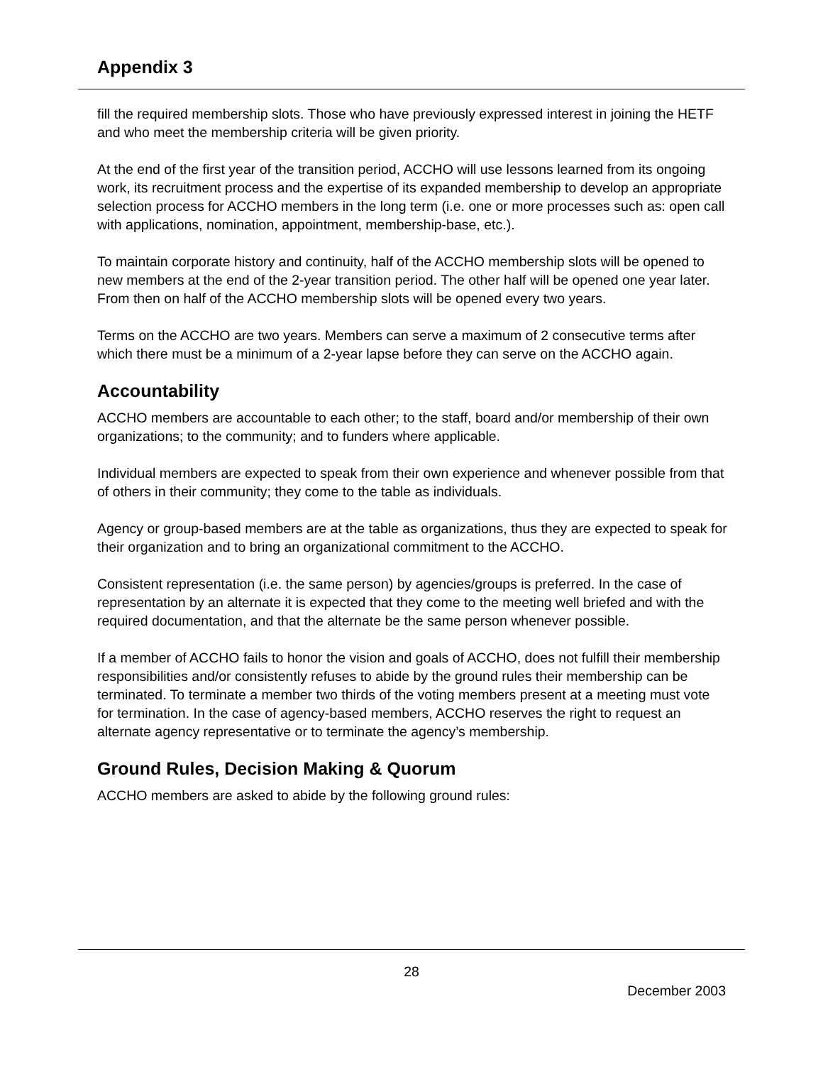Appendix 3
fill the required membership slots. Those who have previously expressed interest in joining the HETF and who meet the membership criteria will be given priority.
At the end of the first year of the transition period, ACCHO will use lessons learned from its ongoing work, its recruitment process and the expertise of its expanded membership to develop an appropriate selection process for ACCHO members in the long term (i.e. one or more processes such as: open call with applications, nomination, appointment, membership-base, etc.).
To maintain corporate history and continuity, half of the ACCHO membership slots will be opened to new members at the end of the 2-year transition period. The other half will be opened one year later. From then on half of the ACCHO membership slots will be opened every two years.
Terms on the ACCHO are two years. Members can serve a maximum of 2 consecutive terms after which there must be a minimum of a 2-year lapse before they can serve on the ACCHO again.
Accountability
ACCHO members are accountable to each other; to the staff, board and/or membership of their own organizations; to the community; and to funders where applicable.
Individual members are expected to speak from their own experience and whenever possible from that of others in their community; they come to the table as individuals.
Agency or group-based members are at the table as organizations, thus they are expected to speak for their organization and to bring an organizational commitment to the ACCHO.
Consistent representation (i.e. the same person) by agencies/groups is preferred. In the case of representation by an alternate it is expected that they come to the meeting well briefed and with the required documentation, and that the alternate be the same person whenever possible.
If a member of ACCHO fails to honor the vision and goals of ACCHO, does not fulfill their membership responsibilities and/or consistently refuses to abide by the ground rules their membership can be terminated. To terminate a member two thirds of the voting members present at a meeting must vote for termination. In the case of agency-based members, ACCHO reserves the right to request an alternate agency representative or to terminate the agency’s membership.
Ground Rules, Decision Making & Quorum
ACCHO members are asked to abide by the following ground rules:
28
December 2003